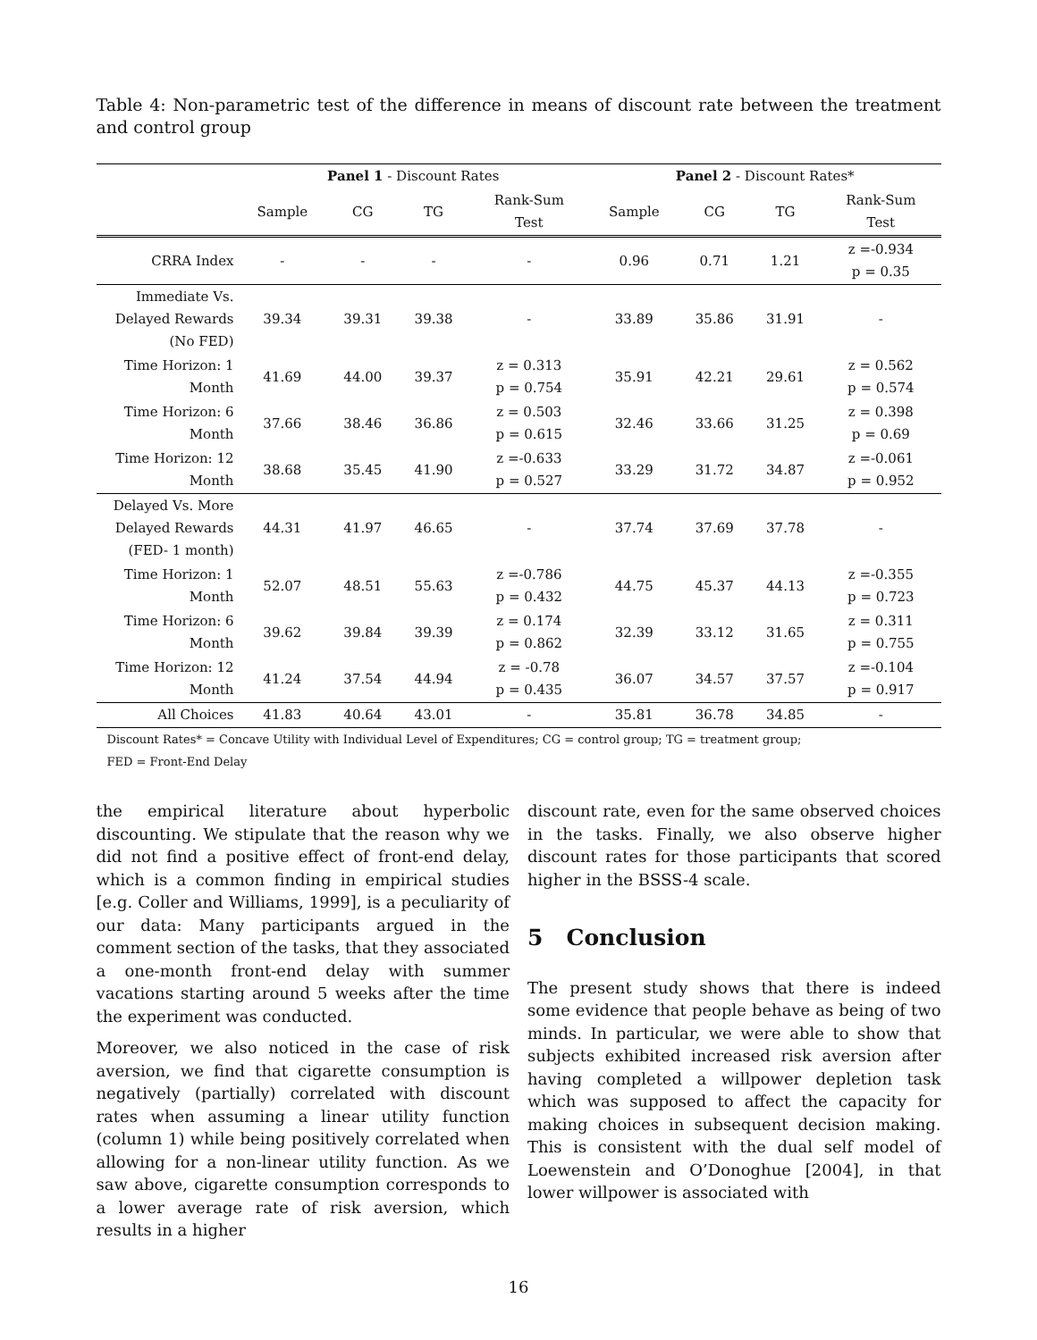Table 4: Non-parametric test of the difference in means of discount rate between the treatment and control group
| | Panel 1 - Discount Rates | | | | Panel 2 - Discount Rates* | | | |
| --- | --- | --- | --- | --- | --- | --- | --- | --- |
| | Sample | CG | TG | Rank-Sum Test | Sample | CG | TG | Rank-Sum Test |
| CRRA Index | - | - | - | - | 0.96 | 0.71 | 1.21 | z =-0.934 p = 0.35 |
| Immediate Vs. Delayed Rewards (No FED) | 39.34 | 39.31 | 39.38 | - | 33.89 | 35.86 | 31.91 | - |
| Time Horizon: 1 Month | 41.69 | 44.00 | 39.37 | z = 0.313 p = 0.754 | 35.91 | 42.21 | 29.61 | z = 0.562 p = 0.574 |
| Time Horizon: 6 Month | 37.66 | 38.46 | 36.86 | z = 0.503 p = 0.615 | 32.46 | 33.66 | 31.25 | z = 0.398 p = 0.69 |
| Time Horizon: 12 Month | 38.68 | 35.45 | 41.90 | z =-0.633 p = 0.527 | 33.29 | 31.72 | 34.87 | z =-0.061 p = 0.952 |
| Delayed Vs. More Delayed Rewards (FED- 1 month) | 44.31 | 41.97 | 46.65 | - | 37.74 | 37.69 | 37.78 | - |
| Time Horizon: 1 Month | 52.07 | 48.51 | 55.63 | z =-0.786 p = 0.432 | 44.75 | 45.37 | 44.13 | z =-0.355 p = 0.723 |
| Time Horizon: 6 Month | 39.62 | 39.84 | 39.39 | z = 0.174 p = 0.862 | 32.39 | 33.12 | 31.65 | z = 0.311 p = 0.755 |
| Time Horizon: 12 Month | 41.24 | 37.54 | 44.94 | z = -0.78 p = 0.435 | 36.07 | 34.57 | 37.57 | z =-0.104 p = 0.917 |
| All Choices | 41.83 | 40.64 | 43.01 | - | 35.81 | 36.78 | 34.85 | - |
Discount Rates* = Concave Utility with Individual Level of Expenditures; CG = control group; TG = treatment group;
FED = Front-End Delay
the empirical literature about hyperbolic discounting. We stipulate that the reason why we did not find a positive effect of front-end delay, which is a common finding in empirical studies [e.g. Coller and Williams, 1999], is a peculiarity of our data: Many participants argued in the comment section of the tasks, that they associated a one-month front-end delay with summer vacations starting around 5 weeks after the time the experiment was conducted.
Moreover, we also noticed in the case of risk aversion, we find that cigarette consumption is negatively (partially) correlated with discount rates when assuming a linear utility function (column 1) while being positively correlated when allowing for a non-linear utility function. As we saw above, cigarette consumption corresponds to a lower average rate of risk aversion, which results in a higher
discount rate, even for the same observed choices in the tasks. Finally, we also observe higher discount rates for those participants that scored higher in the BSSS-4 scale.
5 Conclusion
The present study shows that there is indeed some evidence that people behave as being of two minds. In particular, we were able to show that subjects exhibited increased risk aversion after having completed a willpower depletion task which was supposed to affect the capacity for making choices in subsequent decision making. This is consistent with the dual self model of Loewenstein and O’Donoghue [2004], in that lower willpower is associated with
16